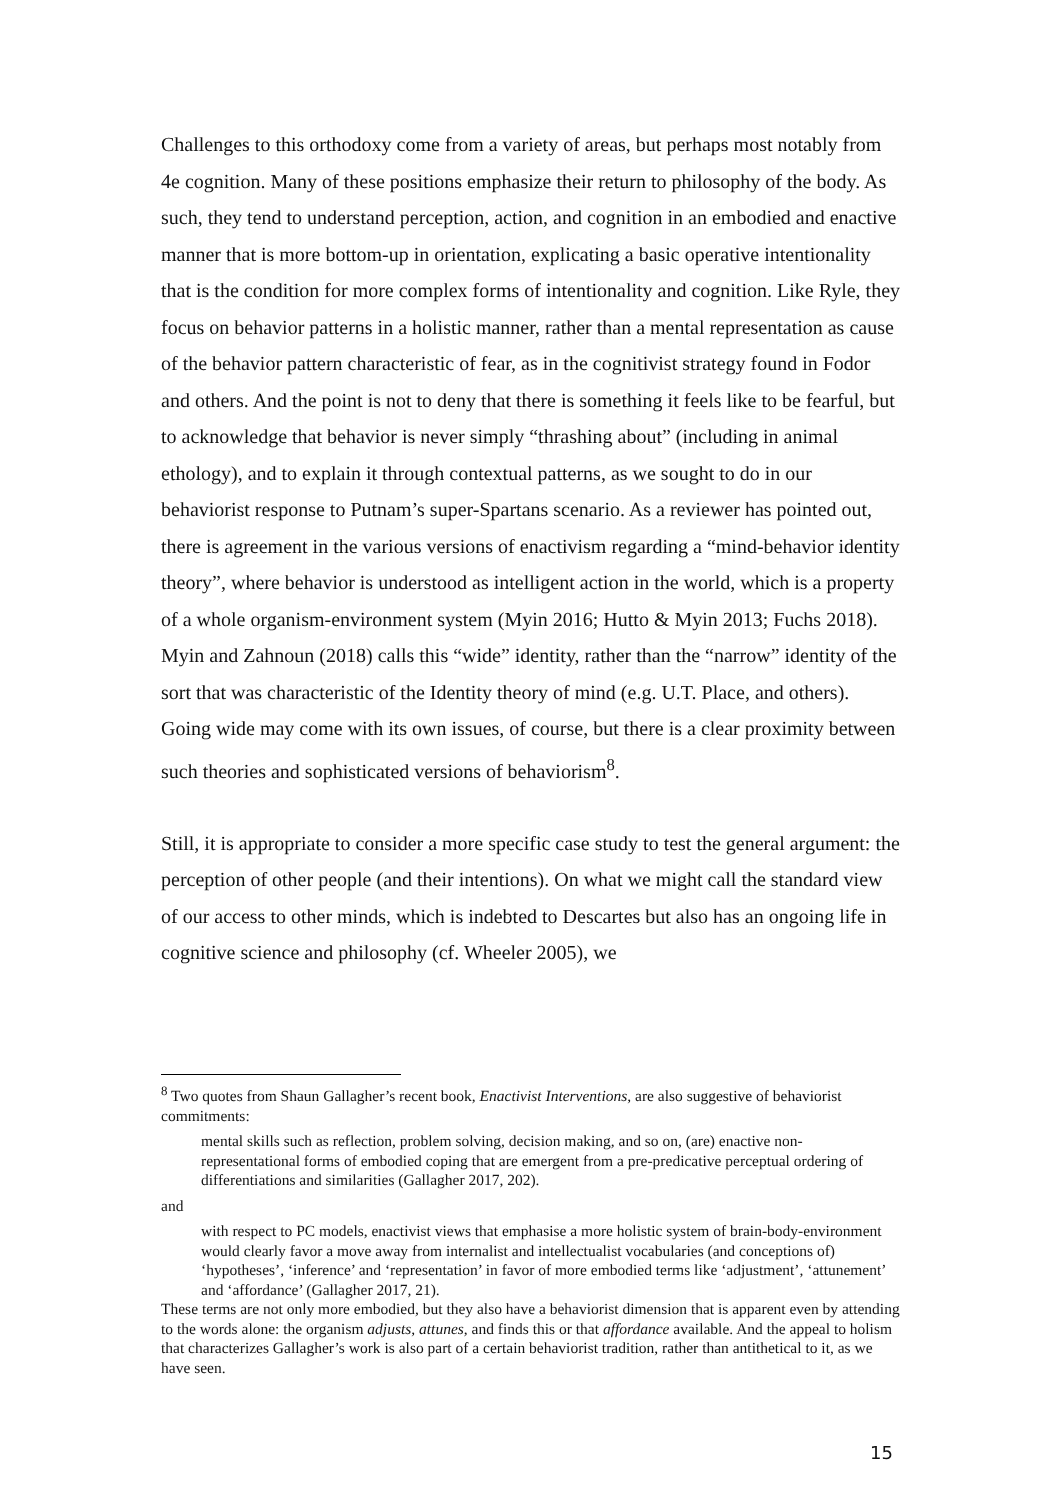Challenges to this orthodoxy come from a variety of areas, but perhaps most notably from 4e cognition. Many of these positions emphasize their return to philosophy of the body. As such, they tend to understand perception, action, and cognition in an embodied and enactive manner that is more bottom-up in orientation, explicating a basic operative intentionality that is the condition for more complex forms of intentionality and cognition. Like Ryle, they focus on behavior patterns in a holistic manner, rather than a mental representation as cause of the behavior pattern characteristic of fear, as in the cognitivist strategy found in Fodor and others. And the point is not to deny that there is something it feels like to be fearful, but to acknowledge that behavior is never simply “thrashing about” (including in animal ethology), and to explain it through contextual patterns, as we sought to do in our behaviorist response to Putnam’s super-Spartans scenario. As a reviewer has pointed out, there is agreement in the various versions of enactivism regarding a “mind-behavior identity theory”, where behavior is understood as intelligent action in the world, which is a property of a whole organism-environment system (Myin 2016; Hutto & Myin 2013; Fuchs 2018). Myin and Zahnoun (2018) calls this “wide” identity, rather than the “narrow” identity of the sort that was characteristic of the Identity theory of mind (e.g. U.T. Place, and others). Going wide may come with its own issues, of course, but there is a clear proximity between such theories and sophisticated versions of behaviorism<sup>8</sup>.
Still, it is appropriate to consider a more specific case study to test the general argument: the perception of other people (and their intentions). On what we might call the standard view of our access to other minds, which is indebted to Descartes but also has an ongoing life in cognitive science and philosophy (cf. Wheeler 2005), we
<sup>8</sup> Two quotes from Shaun Gallagher’s recent book, Enactivist Interventions, are also suggestive of behaviorist commitments:
mental skills such as reflection, problem solving, decision making, and so on, (are) enactive non-representational forms of embodied coping that are emergent from a pre-predicative perceptual ordering of differentiations and similarities (Gallagher 2017, 202).
and
with respect to PC models, enactivist views that emphasise a more holistic system of brain-body-environment would clearly favor a move away from internalist and intellectualist vocabularies (and conceptions of) ‘hypotheses’, ‘inference’ and ‘representation’ in favor of more embodied terms like ‘adjustment’, ‘attunement’ and ‘affordance’ (Gallagher 2017, 21).
These terms are not only more embodied, but they also have a behaviorist dimension that is apparent even by attending to the words alone: the organism adjusts, attunes, and finds this or that affordance available. And the appeal to holism that characterizes Gallagher’s work is also part of a certain behaviorist tradition, rather than antithetical to it, as we have seen.
15